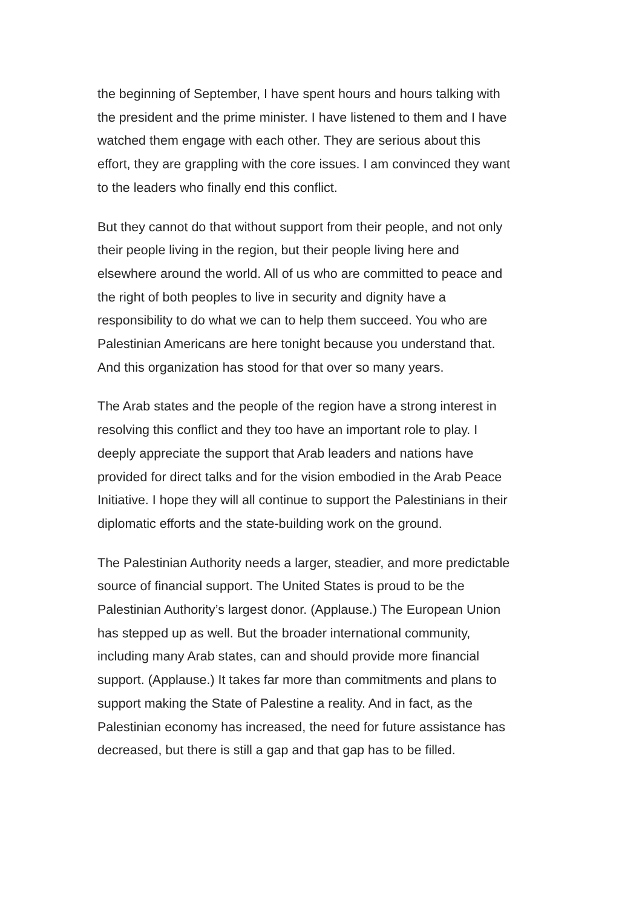the beginning of September, I have spent hours and hours talking with
the president and the prime minister. I have listened to them and I have
watched them engage with each other. They are serious about this
effort, they are grappling with the core issues. I am convinced they want
to the leaders who finally end this conflict.
But they cannot do that without support from their people, and not only
their people living in the region, but their people living here and
elsewhere around the world. All of us who are committed to peace and
the right of both peoples to live in security and dignity have a
responsibility to do what we can to help them succeed. You who are
Palestinian Americans are here tonight because you understand that.
And this organization has stood for that over so many years.
The Arab states and the people of the region have a strong interest in
resolving this conflict and they too have an important role to play. I
deeply appreciate the support that Arab leaders and nations have
provided for direct talks and for the vision embodied in the Arab Peace
Initiative. I hope they will all continue to support the Palestinians in their
diplomatic efforts and the state-building work on the ground.
The Palestinian Authority needs a larger, steadier, and more predictable
source of financial support. The United States is proud to be the
Palestinian Authority’s largest donor. (Applause.) The European Union
has stepped up as well. But the broader international community,
including many Arab states, can and should provide more financial
support. (Applause.) It takes far more than commitments and plans to
support making the State of Palestine a reality. And in fact, as the
Palestinian economy has increased, the need for future assistance has
decreased, but there is still a gap and that gap has to be filled.